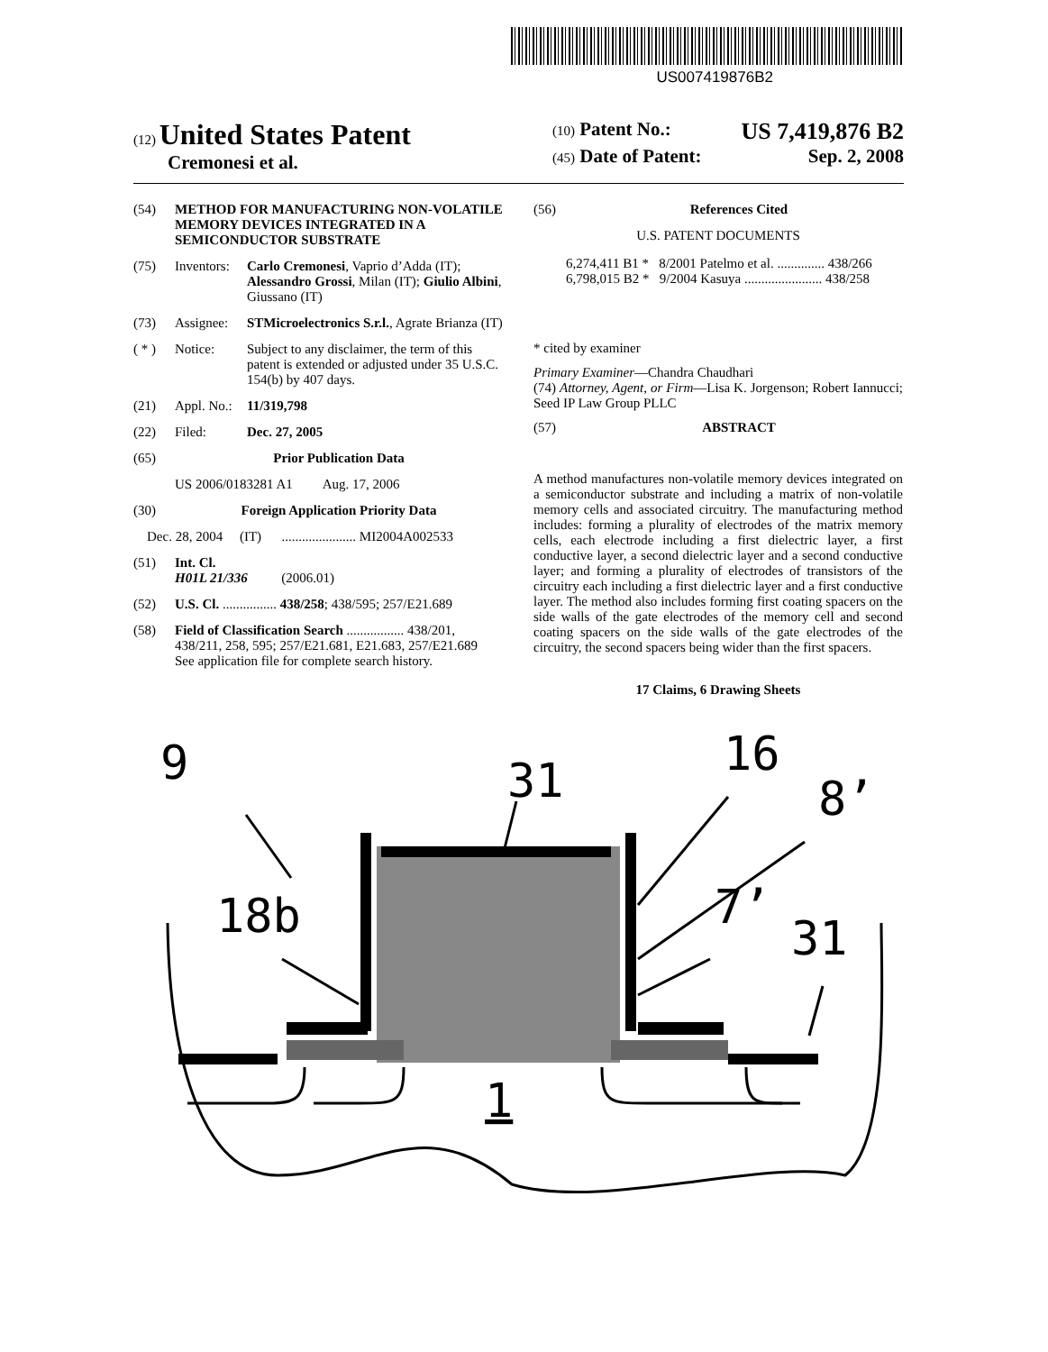US007419876B2
(12) United States Patent
Cremonesi et al.
(10) Patent No.: US 7,419,876 B2
(45) Date of Patent: Sep. 2, 2008
(54) METHOD FOR MANUFACTURING NON-VOLATILE MEMORY DEVICES INTEGRATED IN A SEMICONDUCTOR SUBSTRATE
(75) Inventors: Carlo Cremonesi, Vaprio d’Adda (IT); Alessandro Grossi, Milan (IT); Giulio Albini, Giussano (IT)
(73) Assignee: STMicroelectronics S.r.l., Agrate Brianza (IT)
( * ) Notice: Subject to any disclaimer, the term of this patent is extended or adjusted under 35 U.S.C. 154(b) by 407 days.
(21) Appl. No.: 11/319,798
(22) Filed: Dec. 27, 2005
(65) Prior Publication Data
US 2006/0183281 A1 Aug. 17, 2006
(30) Foreign Application Priority Data
Dec. 28, 2004 (IT) ...................... MI2004A002533
(51) Int. Cl.
H01L 21/336 (2006.01)
(52) U.S. Cl. ................ 438/258; 438/595; 257/E21.689
(58) Field of Classification Search ................. 438/201, 438/211, 258, 595; 257/E21.681, E21.683, 257/E21.689
See application file for complete search history.
(56) References Cited
U.S. PATENT DOCUMENTS
6,274,411 B1 * 8/2001 Patelmo et al. .............. 438/266
6,798,015 B2 * 9/2004 Kasuya ....................... 438/258
* cited by examiner
Primary Examiner—Chandra Chaudhari
(74) Attorney, Agent, or Firm—Lisa K. Jorgenson; Robert Iannucci; Seed IP Law Group PLLC
(57) ABSTRACT
A method manufactures non-volatile memory devices integrated on a semiconductor substrate and including a matrix of non-volatile memory cells and associated circuitry. The manufacturing method includes: forming a plurality of electrodes of the matrix memory cells, each electrode including a first dielectric layer, a first conductive layer, a second dielectric layer and a second conductive layer; and forming a plurality of electrodes of transistors of the circuitry each including a first dielectric layer and a first conductive layer. The method also includes forming first coating spacers on the side walls of the gate electrodes of the memory cell and second coating spacers on the side walls of the gate electrodes of the circuitry, the second spacers being wider than the first spacers.
17 Claims, 6 Drawing Sheets
9
31
16
8’
18b
7’
31
1